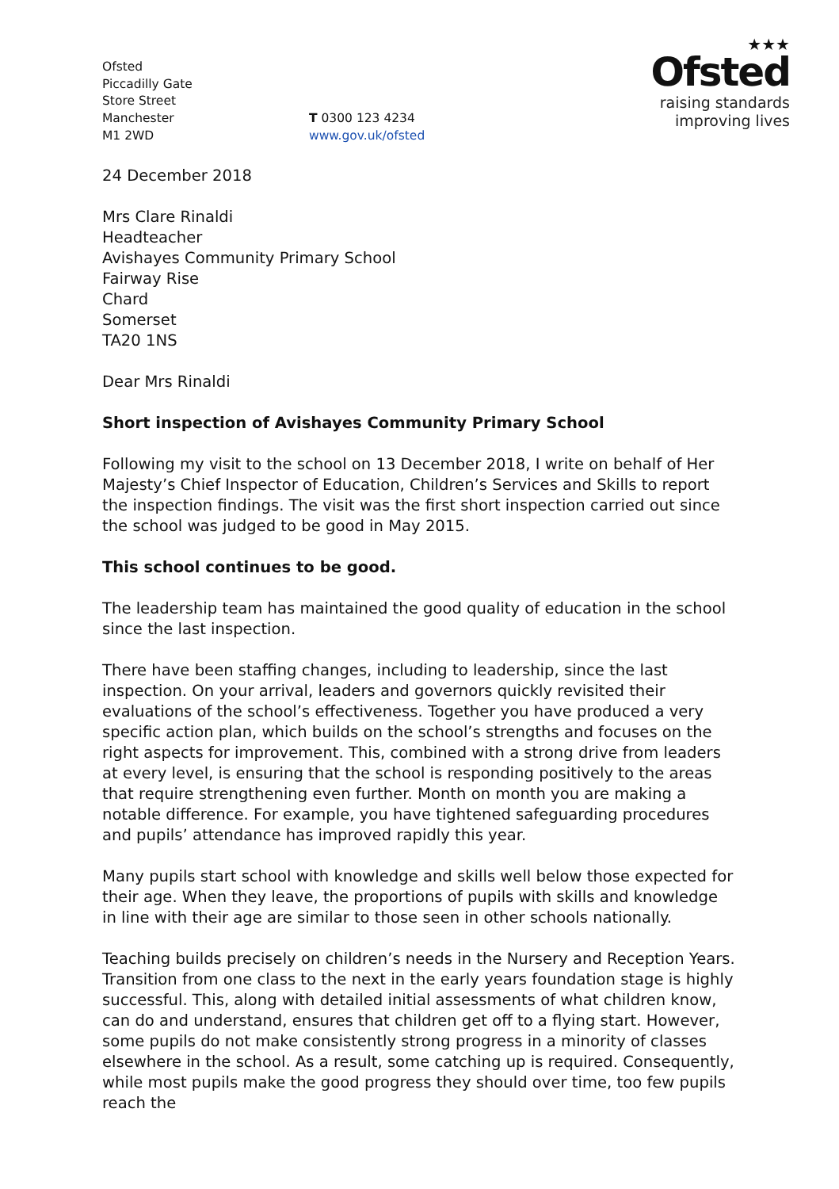Ofsted
Piccadilly Gate
Store Street
Manchester
M1 2WD
T 0300 123 4234
www.gov.uk/ofsted
★★★
Ofsted
raising standards
improving lives
24 December 2018
Mrs Clare Rinaldi
Headteacher
Avishayes Community Primary School
Fairway Rise
Chard
Somerset
TA20 1NS
Dear Mrs Rinaldi
Short inspection of Avishayes Community Primary School
Following my visit to the school on 13 December 2018, I write on behalf of Her Majesty’s Chief Inspector of Education, Children’s Services and Skills to report the inspection findings. The visit was the first short inspection carried out since the school was judged to be good in May 2015.
This school continues to be good.
The leadership team has maintained the good quality of education in the school since the last inspection.
There have been staffing changes, including to leadership, since the last inspection. On your arrival, leaders and governors quickly revisited their evaluations of the school’s effectiveness. Together you have produced a very specific action plan, which builds on the school’s strengths and focuses on the right aspects for improvement. This, combined with a strong drive from leaders at every level, is ensuring that the school is responding positively to the areas that require strengthening even further. Month on month you are making a notable difference. For example, you have tightened safeguarding procedures and pupils’ attendance has improved rapidly this year.
Many pupils start school with knowledge and skills well below those expected for their age. When they leave, the proportions of pupils with skills and knowledge in line with their age are similar to those seen in other schools nationally.
Teaching builds precisely on children’s needs in the Nursery and Reception Years. Transition from one class to the next in the early years foundation stage is highly successful. This, along with detailed initial assessments of what children know, can do and understand, ensures that children get off to a flying start. However, some pupils do not make consistently strong progress in a minority of classes elsewhere in the school. As a result, some catching up is required. Consequently, while most pupils make the good progress they should over time, too few pupils reach the